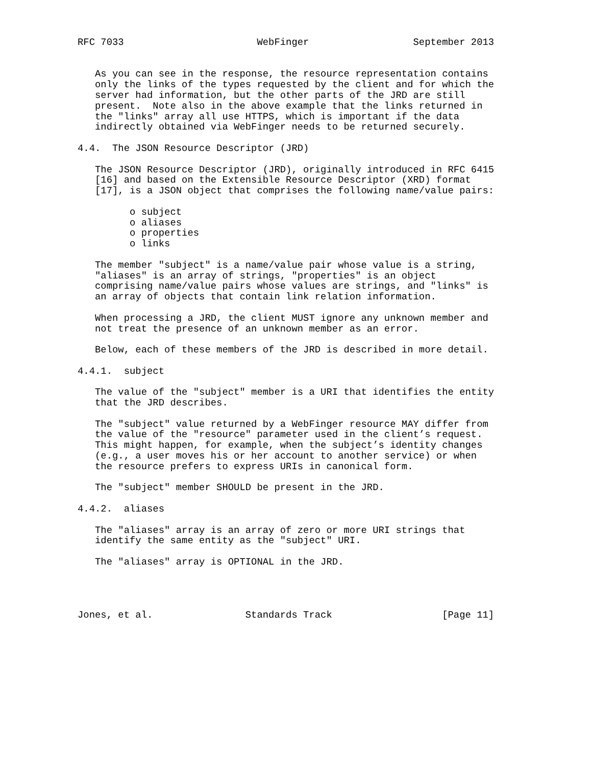RFC 7033                       WebFinger                  September 2013


   As you can see in the response, the resource representation contains
   only the links of the types requested by the client and for which the
   server had information, but the other parts of the JRD are still
   present.  Note also in the above example that the links returned in
   the "links" array all use HTTPS, which is important if the data
   indirectly obtained via WebFinger needs to be returned securely.

4.4.  The JSON Resource Descriptor (JRD)

   The JSON Resource Descriptor (JRD), originally introduced in RFC 6415
   [16] and based on the Extensible Resource Descriptor (XRD) format
   [17], is a JSON object that comprises the following name/value pairs:

         o subject
         o aliases
         o properties
         o links

   The member "subject" is a name/value pair whose value is a string,
   "aliases" is an array of strings, "properties" is an object
   comprising name/value pairs whose values are strings, and "links" is
   an array of objects that contain link relation information.

   When processing a JRD, the client MUST ignore any unknown member and
   not treat the presence of an unknown member as an error.

   Below, each of these members of the JRD is described in more detail.

4.4.1.  subject

   The value of the "subject" member is a URI that identifies the entity
   that the JRD describes.

   The "subject" value returned by a WebFinger resource MAY differ from
   the value of the "resource" parameter used in the client’s request.
   This might happen, for example, when the subject’s identity changes
   (e.g., a user moves his or her account to another service) or when
   the resource prefers to express URIs in canonical form.

   The "subject" member SHOULD be present in the JRD.

4.4.2.  aliases

   The "aliases" array is an array of zero or more URI strings that
   identify the same entity as the "subject" URI.

   The "aliases" array is OPTIONAL in the JRD.




Jones, et al.                Standards Track                   [Page 11]